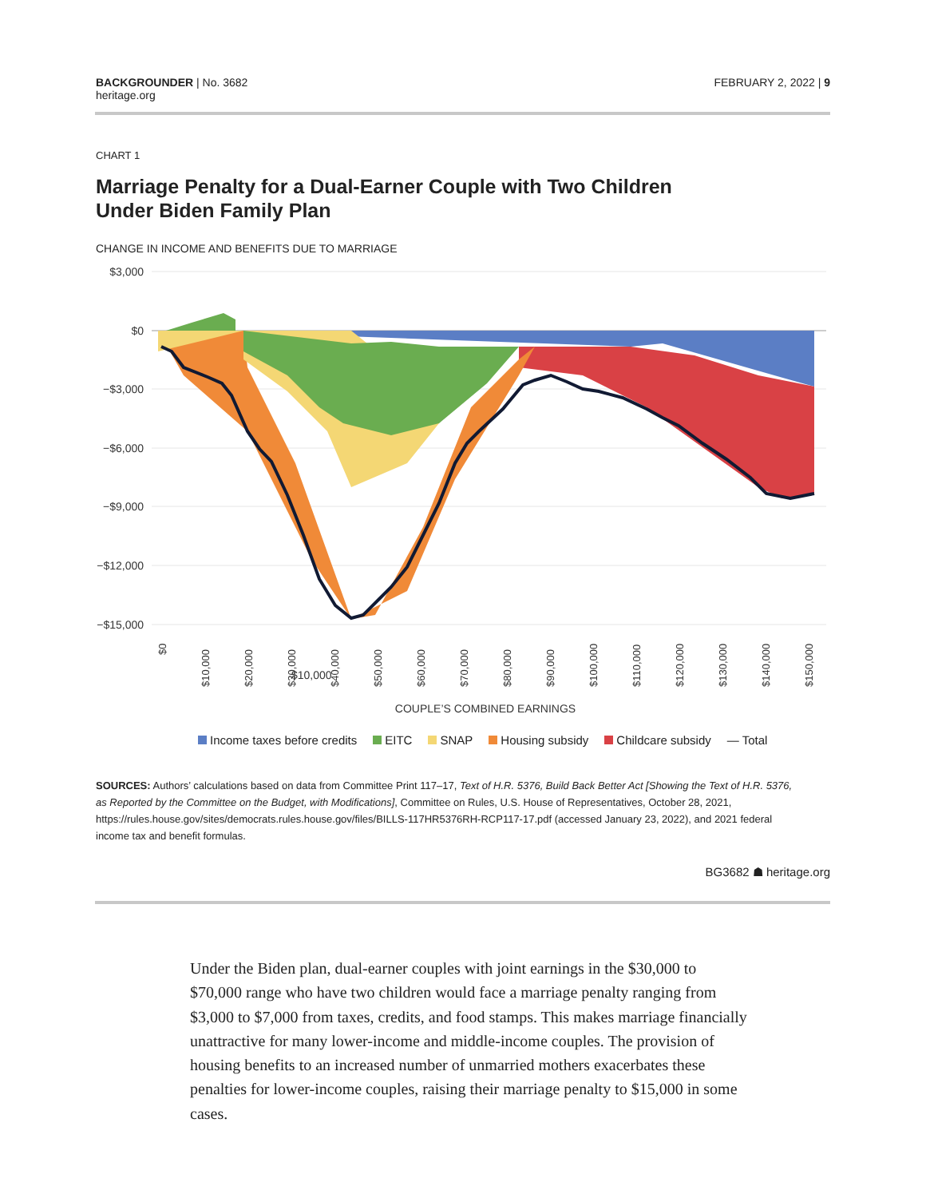BACKGROUNDER | No. 3682
heritage.org
FEBRUARY 2, 2022 | 9
CHART 1
Marriage Penalty for a Dual-Earner Couple with Two Children
Under Biden Family Plan
CHANGE IN INCOME AND BENEFITS DUE TO MARRIAGE
$3,000
$0
−$3,000
−$6,000
−$9,000
−$12,000
−$15,000
$10,000
$0
$10,000
$20,000
$30,000
$40,000
$50,000
$60,000
$70,000
$80,000
$90,000
$100,000
$110,000
$120,000
$130,000
$140,000
$150,000
COUPLE’S COMBINED EARNINGS
Income taxes before credits EITC SNAP Housing subsidy Childcare subsidy — Total
SOURCES: Authors’ calculations based on data from Committee Print 117–17, Text of H.R. 5376, Build Back Better Act [Showing the Text of H.R. 5376, as Reported by the Committee on the Budget, with Modifications], Committee on Rules, U.S. House of Representatives, October 28, 2021, https://rules.house.gov/sites/democrats.rules.house.gov/files/BILLS-117HR5376RH-RCP117-17.pdf (accessed January 23, 2022), and 2021 federal income tax and benefit formulas.
BG3682 ☗ heritage.org
Under the Biden plan, dual-earner couples with joint earnings in the $30,000 to $70,000 range who have two children would face a marriage penalty ranging from $3,000 to $7,000 from taxes, credits, and food stamps. This makes marriage financially unattractive for many lower-income and middle-income couples. The provision of housing benefits to an increased number of unmarried mothers exacerbates these penalties for lower-income couples, raising their marriage penalty to $15,000 in some cases.